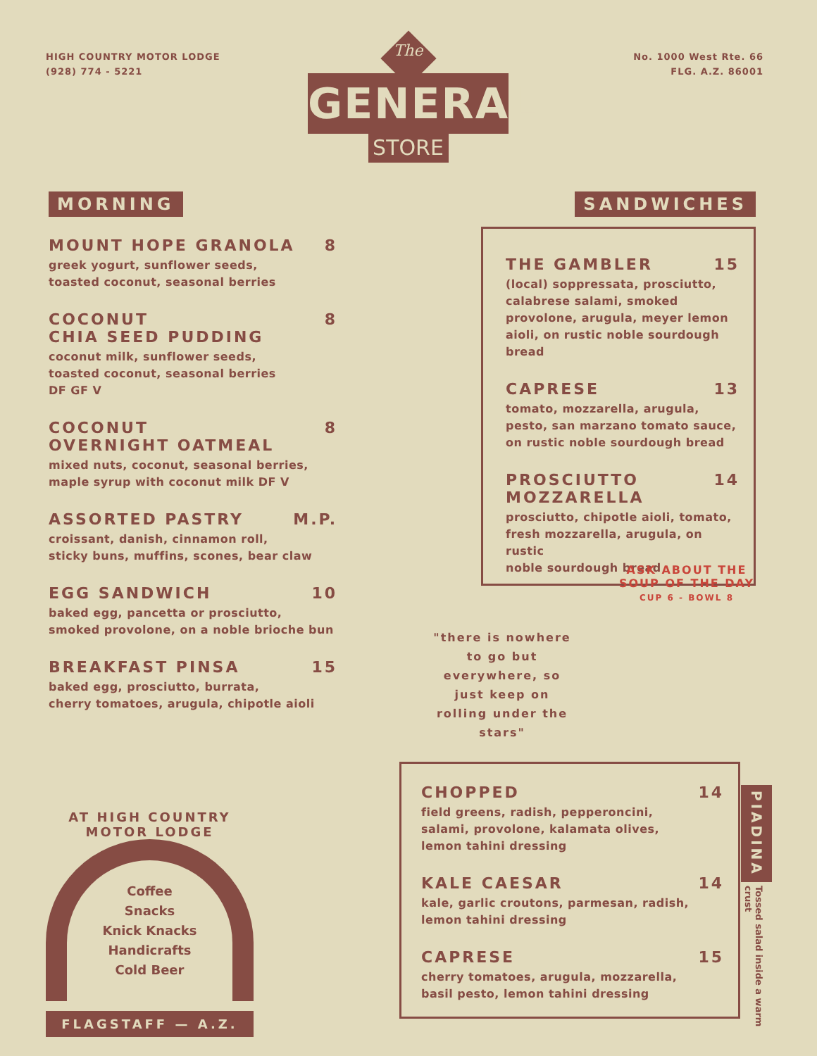HIGH COUNTRY MOTOR LODGE
(928) 774 - 5221
No. 1000 West Rte. 66
FLG. A.Z. 86001
The
GENERAL
STORE
MORNING
MOUNT HOPE GRANOLA 8
greek yogurt, sunflower seeds,
toasted coconut, seasonal berries
COCONUT
CHIA SEED PUDDING 8
coconut milk, sunflower seeds,
toasted coconut, seasonal berries
DF GF V
COCONUT
OVERNIGHT OATMEAL 8
mixed nuts, coconut, seasonal berries,
maple syrup with coconut milk DF V
ASSORTED PASTRY M.P.
croissant, danish, cinnamon roll,
sticky buns, muffins, scones, bear claw
EGG SANDWICH 10
baked egg, pancetta or prosciutto,
smoked provolone, on a noble brioche bun
BREAKFAST PINSA 15
baked egg, prosciutto, burrata,
cherry tomatoes, arugula, chipotle aioli
SANDWICHES
THE GAMBLER 15
(local) soppressata, prosciutto,
calabrese salami, smoked
provolone, arugula, meyer lemon
aioli, on rustic noble sourdough
bread
CAPRESE 13
tomato, mozzarella, arugula,
pesto, san marzano tomato sauce,
on rustic noble sourdough bread
PROSCIUTTO
MOZZARELLA 14
prosciutto, chipotle aioli, tomato,
fresh mozzarella, arugula, on rustic
noble sourdough bread
"there is nowhere to go but everywhere, so just keep on rolling under the stars"
ASK ABOUT THE SOUP OF THE DAY
CUP 6 - BOWL 8
AT HIGH COUNTRY MOTOR LODGE
Coffee
Snacks
Knick Knacks
Handicrafts
Cold Beer
FLAGSTAFF — A.Z.
CHOPPED 14
field greens, radish, pepperoncini,
salami, provolone, kalamata olives,
lemon tahini dressing
KALE CAESAR 14
kale, garlic croutons, parmesan, radish,
lemon tahini dressing
CAPRESE 15
cherry tomatoes, arugula, mozzarella,
basil pesto, lemon tahini dressing
PIADINA
Tossed salad inside a warm crust